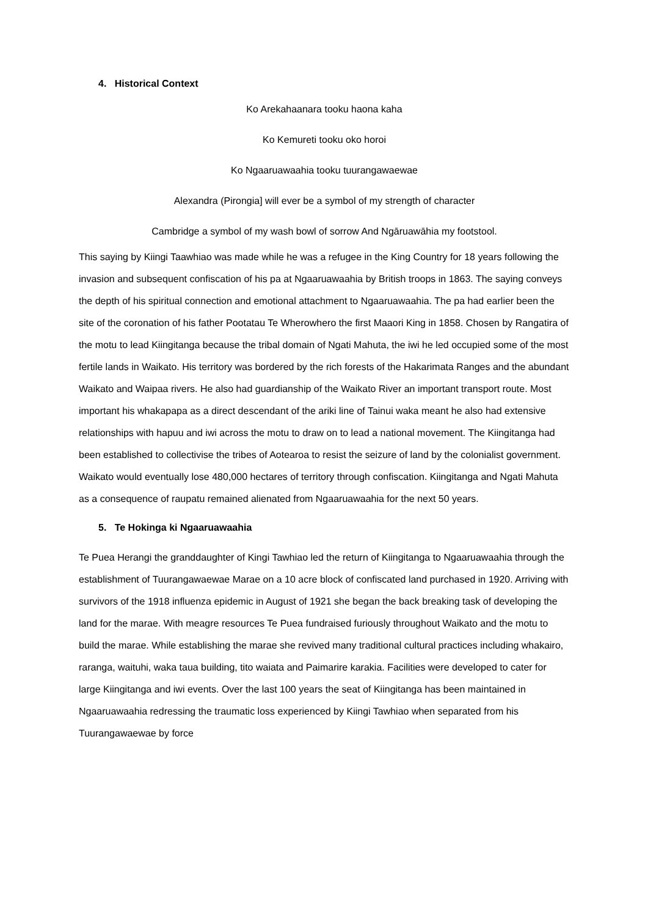4. Historical Context
Ko Arekahaanara tooku haona kaha
Ko Kemureti tooku oko horoi
Ko Ngaaruawaahia tooku tuurangawaewae
Alexandra (Pirongia] will ever be a symbol of my strength of character
Cambridge a symbol of my wash bowl of sorrow And Ngāruawāhia my footstool.
This saying by Kiingi Taawhiao was made while he was a refugee in the King Country for 18 years following the invasion and subsequent confiscation of his pa at Ngaaruawaahia by British troops in 1863. The saying conveys the depth of his spiritual connection and emotional attachment to Ngaaruawaahia. The pa had earlier been the site of the coronation of his father Pootatau Te Wherowhero the first Maaori King in 1858. Chosen by Rangatira of the motu to lead Kiingitanga because the tribal domain of Ngati Mahuta, the iwi he led occupied some of the most fertile lands in Waikato. His territory was bordered by the rich forests of the Hakarimata Ranges and the abundant Waikato and Waipaa rivers. He also had guardianship of the Waikato River an important transport route. Most important his whakapapa as a direct descendant of the ariki line of Tainui waka meant he also had extensive relationships with hapuu and iwi across the motu to draw on to lead a national movement. The Kiingitanga had been established to collectivise the tribes of Aotearoa to resist the seizure of land by the colonialist government. Waikato would eventually lose 480,000 hectares of territory through confiscation. Kiingitanga and Ngati Mahuta as a consequence of raupatu remained alienated from Ngaaruawaahia for the next 50 years.
5. Te Hokinga ki Ngaaruawaahia
Te Puea Herangi the granddaughter of Kingi Tawhiao led the return of Kiingitanga to Ngaaruawaahia through the establishment of Tuurangawaewae Marae on a 10 acre block of confiscated land purchased in 1920. Arriving with survivors of the 1918 influenza epidemic in August of 1921 she began the back breaking task of developing the land for the marae. With meagre resources Te Puea fundraised furiously throughout Waikato and the motu to build the marae. While establishing the marae she revived many traditional cultural practices including whakairo, raranga, waituhi, waka taua building, tito waiata and Paimarire karakia. Facilities were developed to cater for large Kiingitanga and iwi events. Over the last 100 years the seat of Kiingitanga has been maintained in Ngaaruawaahia redressing the traumatic loss experienced by Kiingi Tawhiao when separated from his Tuurangawaewae by force